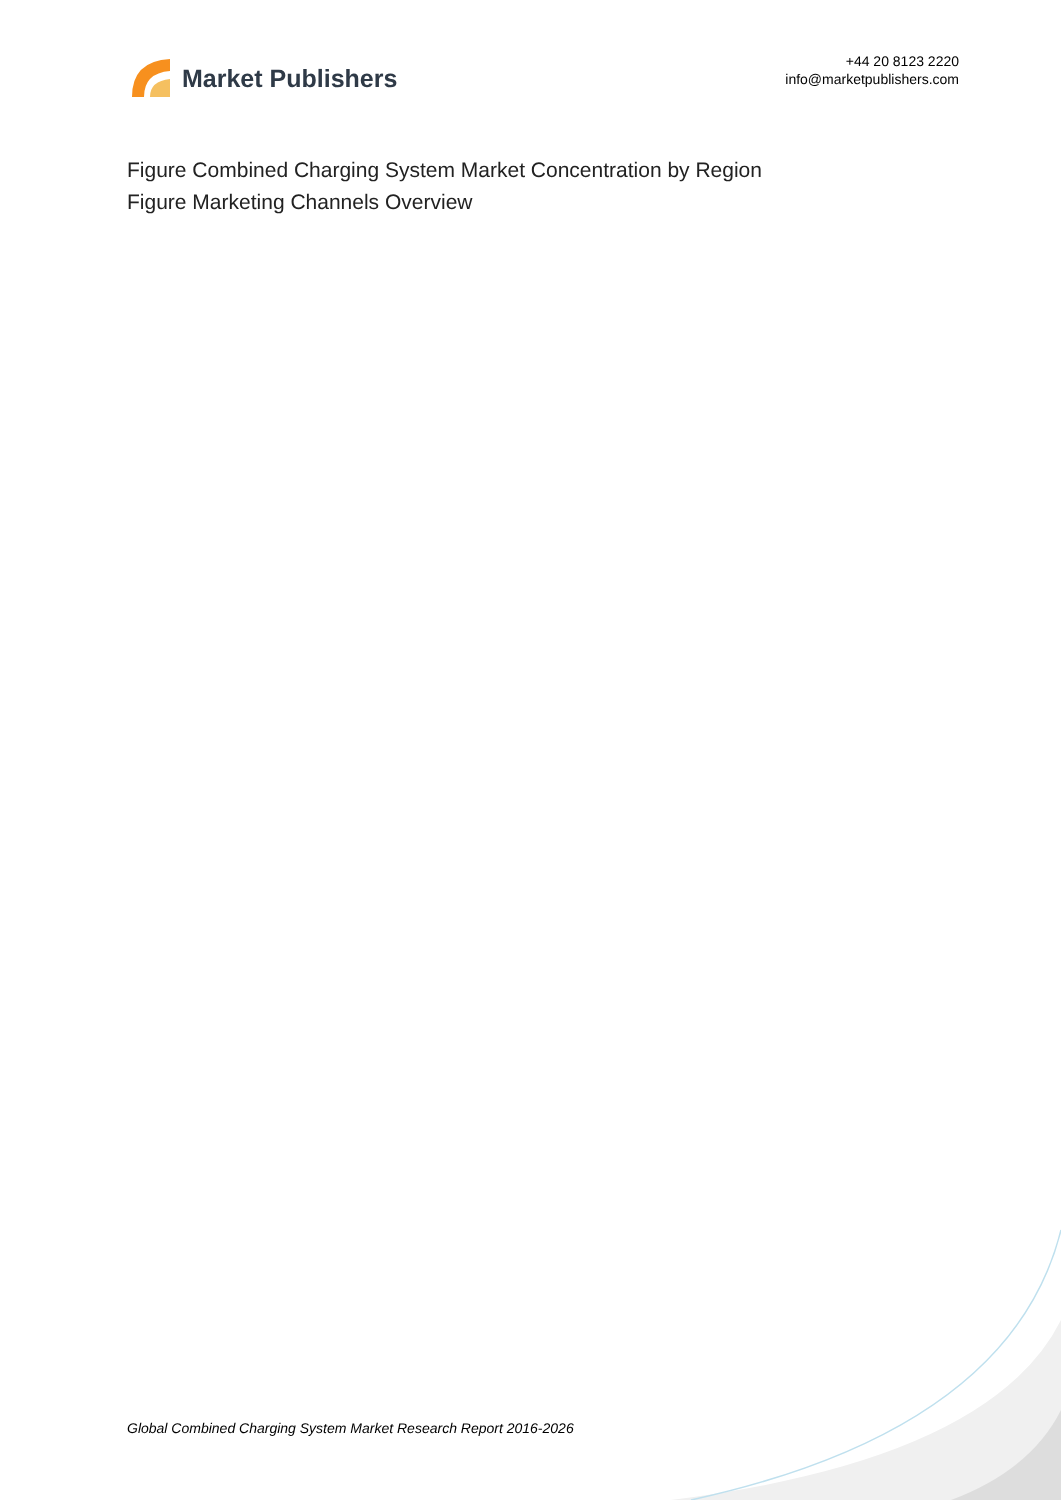Market Publishers
+44 20 8123 2220
info@marketpublishers.com
Figure Combined Charging System Market Concentration by Region
Figure Marketing Channels Overview
Global Combined Charging System Market Research Report 2016-2026